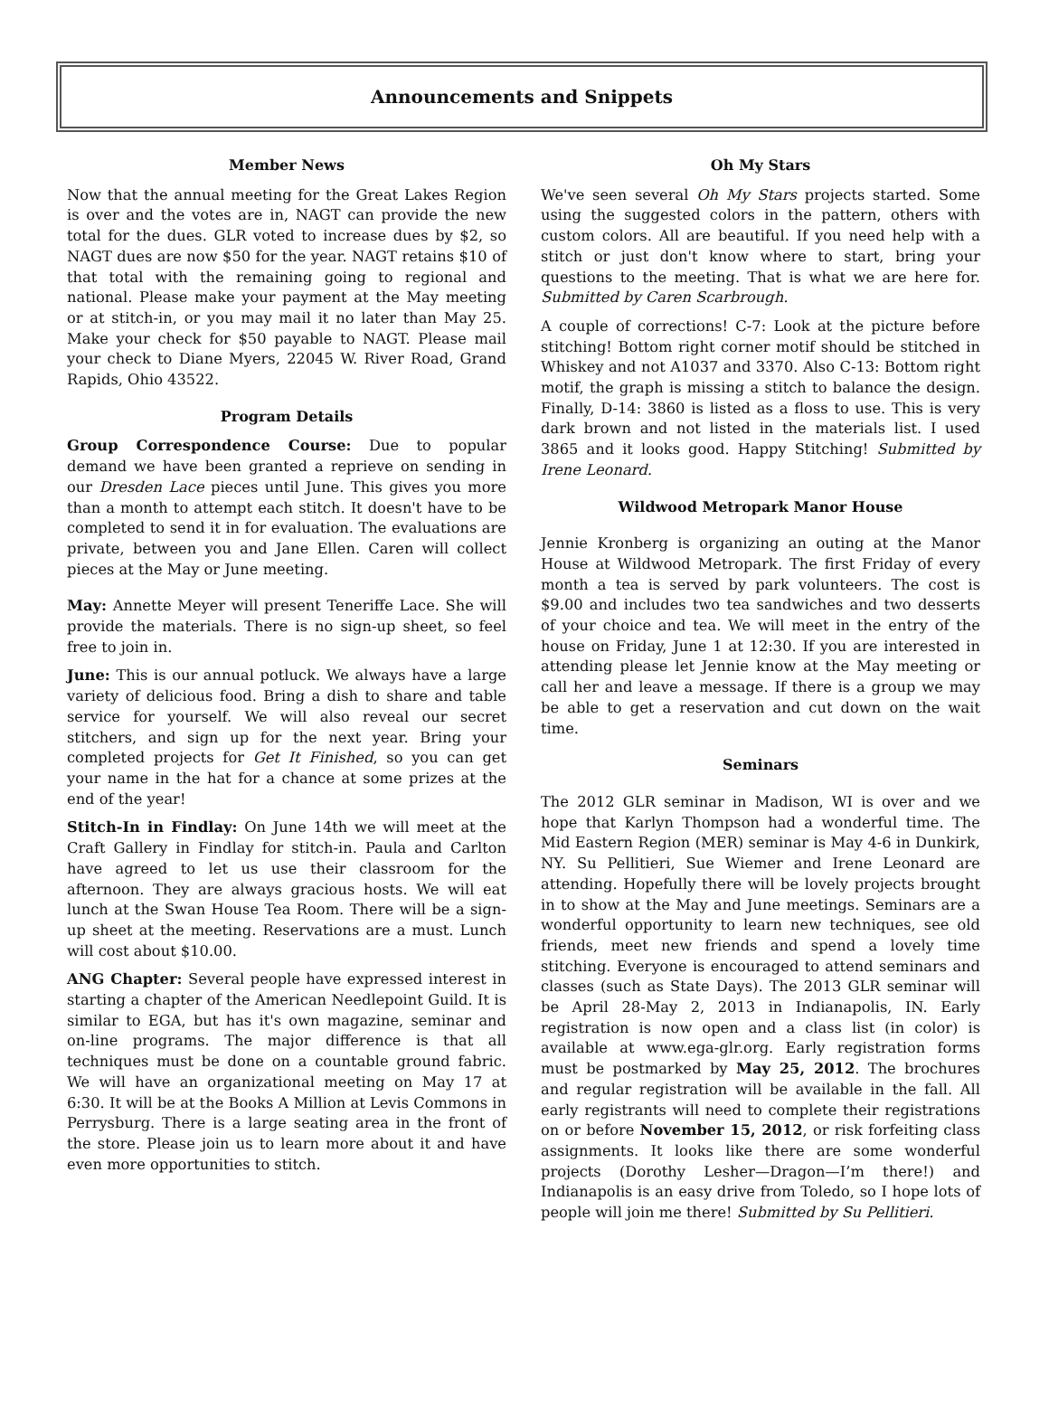Announcements and Snippets
Member News
Now that the annual meeting for the Great Lakes Region is over and the votes are in, NAGT can provide the new total for the dues. GLR voted to increase dues by $2, so NAGT dues are now $50 for the year. NAGT retains $10 of that total with the remaining going to regional and national. Please make your payment at the May meeting or at stitch-in, or you may mail it no later than May 25. Make your check for $50 payable to NAGT. Please mail your check to Diane Myers, 22045 W. River Road, Grand Rapids, Ohio 43522.
Program Details
Group Correspondence Course: Due to popular demand we have been granted a reprieve on sending in our Dresden Lace pieces until June. This gives you more than a month to attempt each stitch. It doesn't have to be completed to send it in for evaluation. The evaluations are private, between you and Jane Ellen. Caren will collect pieces at the May or June meeting.
May: Annette Meyer will present Teneriffe Lace. She will provide the materials. There is no sign-up sheet, so feel free to join in.
June: This is our annual potluck. We always have a large variety of delicious food. Bring a dish to share and table service for yourself. We will also reveal our secret stitchers, and sign up for the next year. Bring your completed projects for Get It Finished, so you can get your name in the hat for a chance at some prizes at the end of the year!
Stitch-In in Findlay: On June 14th we will meet at the Craft Gallery in Findlay for stitch-in. Paula and Carlton have agreed to let us use their classroom for the afternoon. They are always gracious hosts. We will eat lunch at the Swan House Tea Room. There will be a sign-up sheet at the meeting. Reservations are a must. Lunch will cost about $10.00.
ANG Chapter: Several people have expressed interest in starting a chapter of the American Needlepoint Guild. It is similar to EGA, but has it's own magazine, seminar and on-line programs. The major difference is that all techniques must be done on a countable ground fabric. We will have an organizational meeting on May 17 at 6:30. It will be at the Books A Million at Levis Commons in Perrysburg. There is a large seating area in the front of the store. Please join us to learn more about it and have even more opportunities to stitch.
Oh My Stars
We've seen several Oh My Stars projects started. Some using the suggested colors in the pattern, others with custom colors. All are beautiful. If you need help with a stitch or just don't know where to start, bring your questions to the meeting. That is what we are here for. Submitted by Caren Scarbrough.
A couple of corrections! C-7: Look at the picture before stitching! Bottom right corner motif should be stitched in Whiskey and not A1037 and 3370. Also C-13: Bottom right motif, the graph is missing a stitch to balance the design. Finally, D-14: 3860 is listed as a floss to use. This is very dark brown and not listed in the materials list. I used 3865 and it looks good. Happy Stitching! Submitted by Irene Leonard.
Wildwood Metropark Manor House
Jennie Kronberg is organizing an outing at the Manor House at Wildwood Metropark. The first Friday of every month a tea is served by park volunteers. The cost is $9.00 and includes two tea sandwiches and two desserts of your choice and tea. We will meet in the entry of the house on Friday, June 1 at 12:30. If you are interested in attending please let Jennie know at the May meeting or call her and leave a message. If there is a group we may be able to get a reservation and cut down on the wait time.
Seminars
The 2012 GLR seminar in Madison, WI is over and we hope that Karlyn Thompson had a wonderful time. The Mid Eastern Region (MER) seminar is May 4-6 in Dunkirk, NY. Su Pellitieri, Sue Wiemer and Irene Leonard are attending. Hopefully there will be lovely projects brought in to show at the May and June meetings. Seminars are a wonderful opportunity to learn new techniques, see old friends, meet new friends and spend a lovely time stitching. Everyone is encouraged to attend seminars and classes (such as State Days). The 2013 GLR seminar will be April 28-May 2, 2013 in Indianapolis, IN. Early registration is now open and a class list (in color) is available at www.ega-glr.org. Early registration forms must be postmarked by May 25, 2012. The brochures and regular registration will be available in the fall. All early registrants will need to complete their registrations on or before November 15, 2012, or risk forfeiting class assignments. It looks like there are some wonderful projects (Dorothy Lesher—Dragon—I’m there!) and Indianapolis is an easy drive from Toledo, so I hope lots of people will join me there! Submitted by Su Pellitieri.